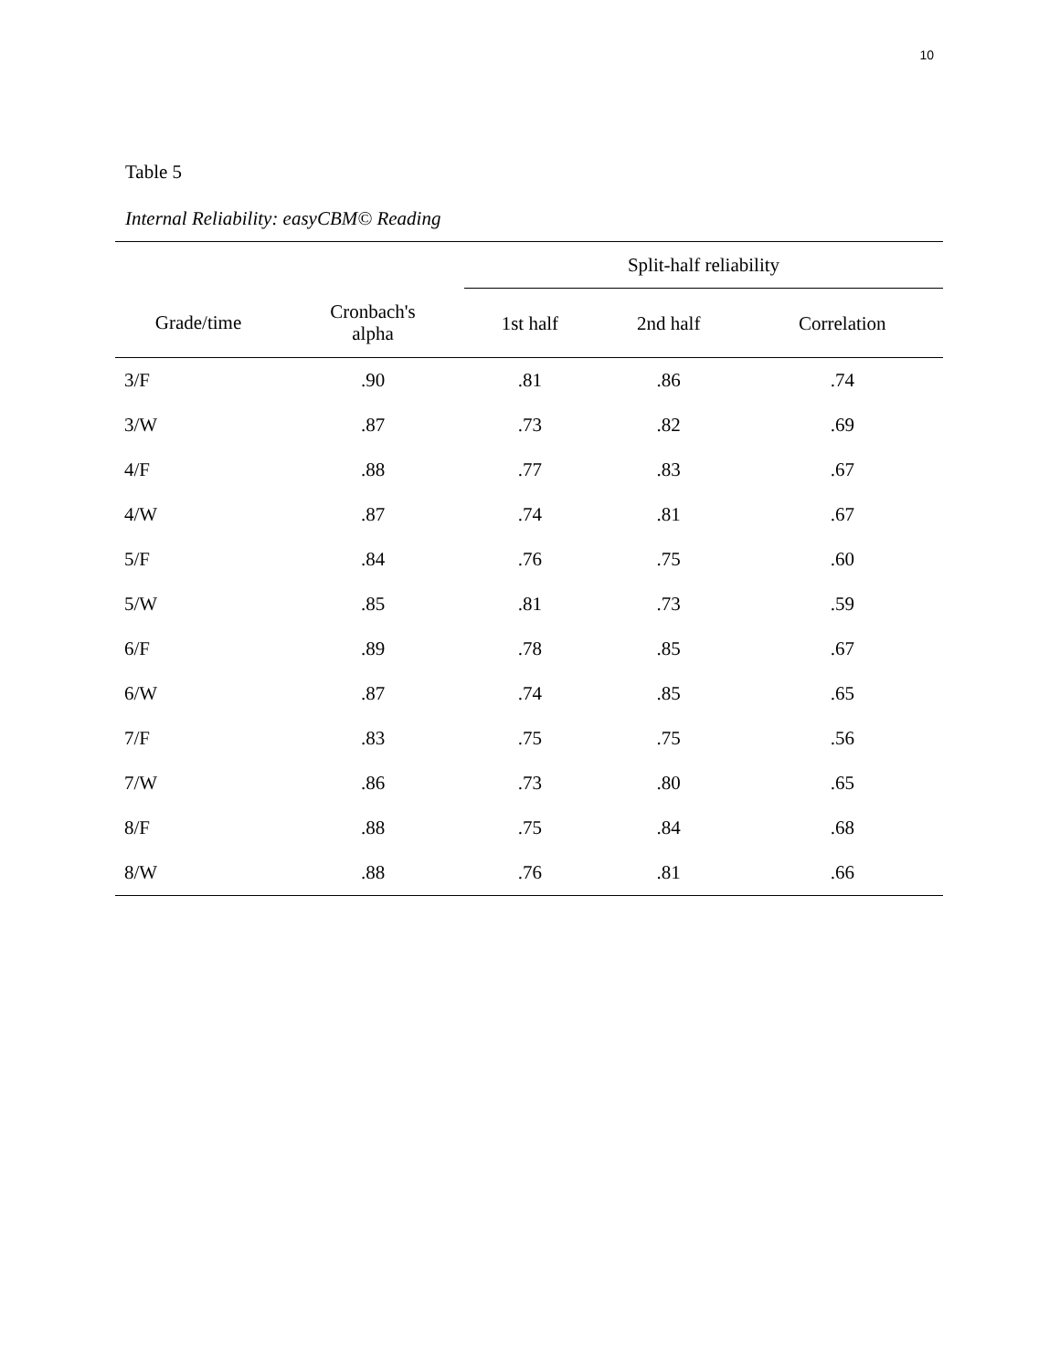10
Table 5
Internal Reliability: easyCBM© Reading
| | | Split-half reliability | | |
| --- | --- | --- | --- | --- |
| Grade/time | Cronbach's alpha | 1st half | 2nd half | Correlation |
| 3/F | .90 | .81 | .86 | .74 |
| 3/W | .87 | .73 | .82 | .69 |
| 4/F | .88 | .77 | .83 | .67 |
| 4/W | .87 | .74 | .81 | .67 |
| 5/F | .84 | .76 | .75 | .60 |
| 5/W | .85 | .81 | .73 | .59 |
| 6/F | .89 | .78 | .85 | .67 |
| 6/W | .87 | .74 | .85 | .65 |
| 7/F | .83 | .75 | .75 | .56 |
| 7/W | .86 | .73 | .80 | .65 |
| 8/F | .88 | .75 | .84 | .68 |
| 8/W | .88 | .76 | .81 | .66 |